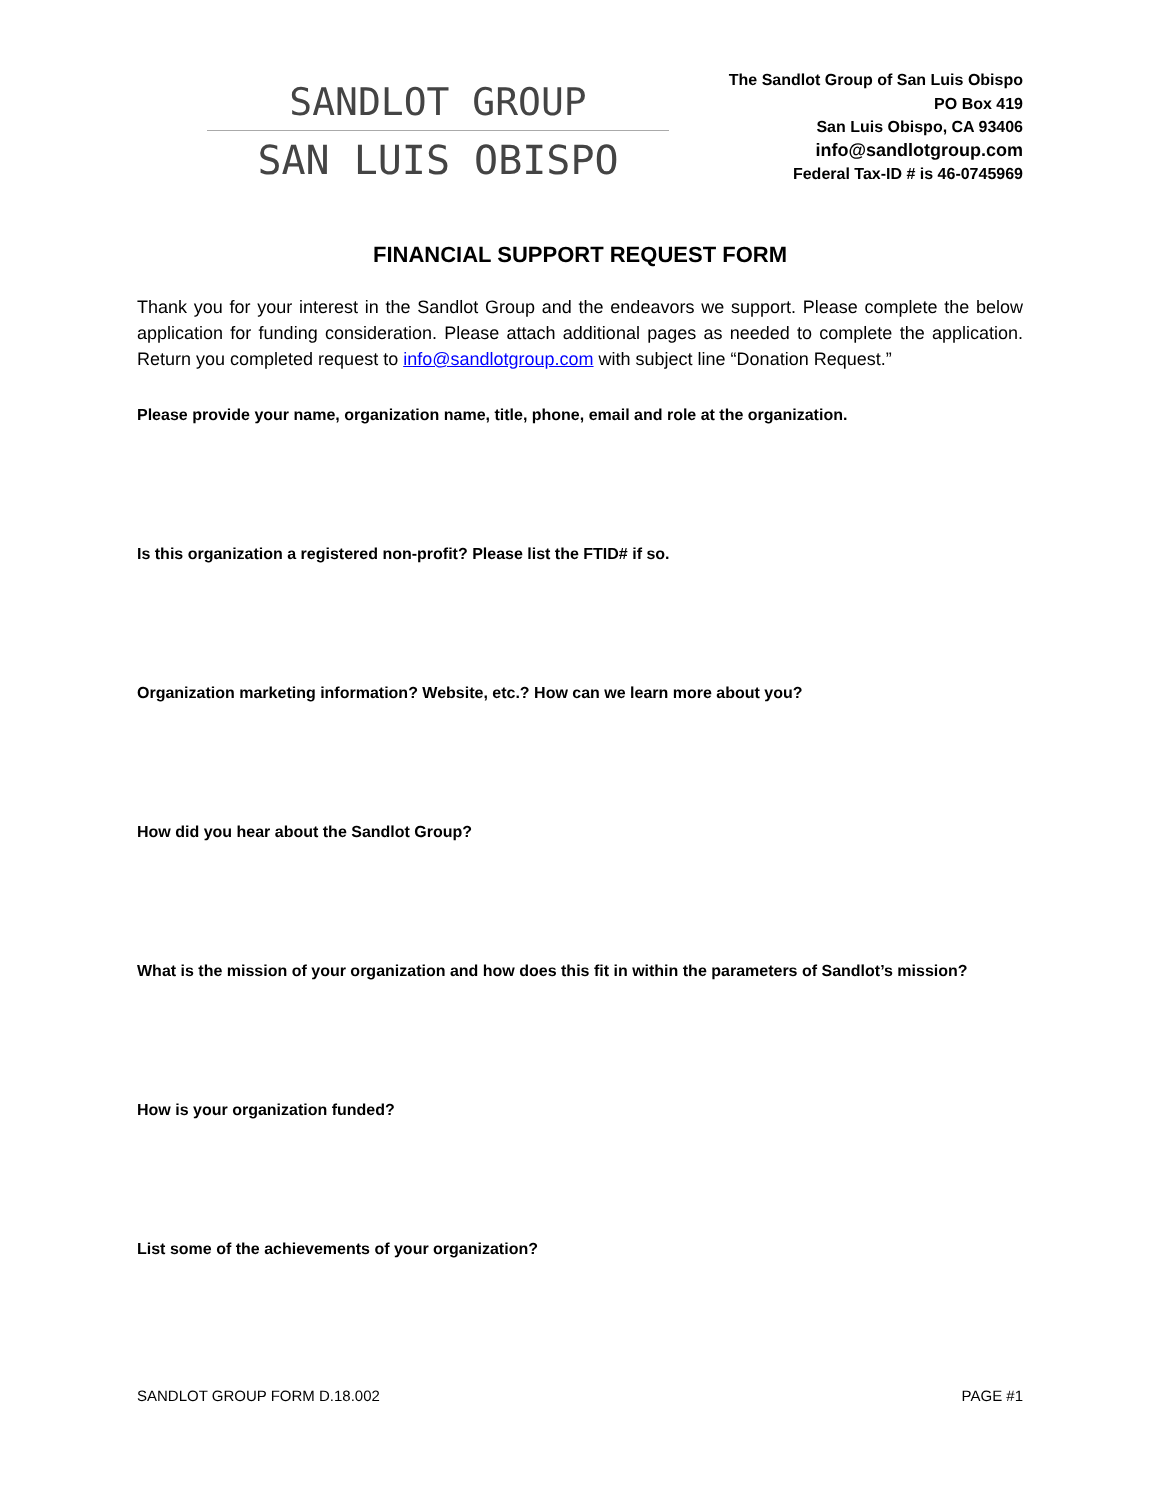SANDLOT GROUP
SAN LUIS OBISPO
The Sandlot Group of San Luis Obispo
PO Box 419
San Luis Obispo, CA 93406
info@sandlotgroup.com
Federal Tax-ID # is 46-0745969
FINANCIAL SUPPORT REQUEST FORM
Thank you for your interest in the Sandlot Group and the endeavors we support. Please complete the below application for funding consideration. Please attach additional pages as needed to complete the application. Return you completed request to info@sandlotgroup.com with subject line “Donation Request.”
Please provide your name, organization name, title, phone, email and role at the organization.
Is this organization a registered non-profit? Please list the FTID# if so.
Organization marketing information? Website, etc.? How can we learn more about you?
How did you hear about the Sandlot Group?
What is the mission of your organization and how does this fit in within the parameters of Sandlot’s mission?
How is your organization funded?
List some of the achievements of your organization?
SANDLOT GROUP FORM D.18.002 PAGE #1